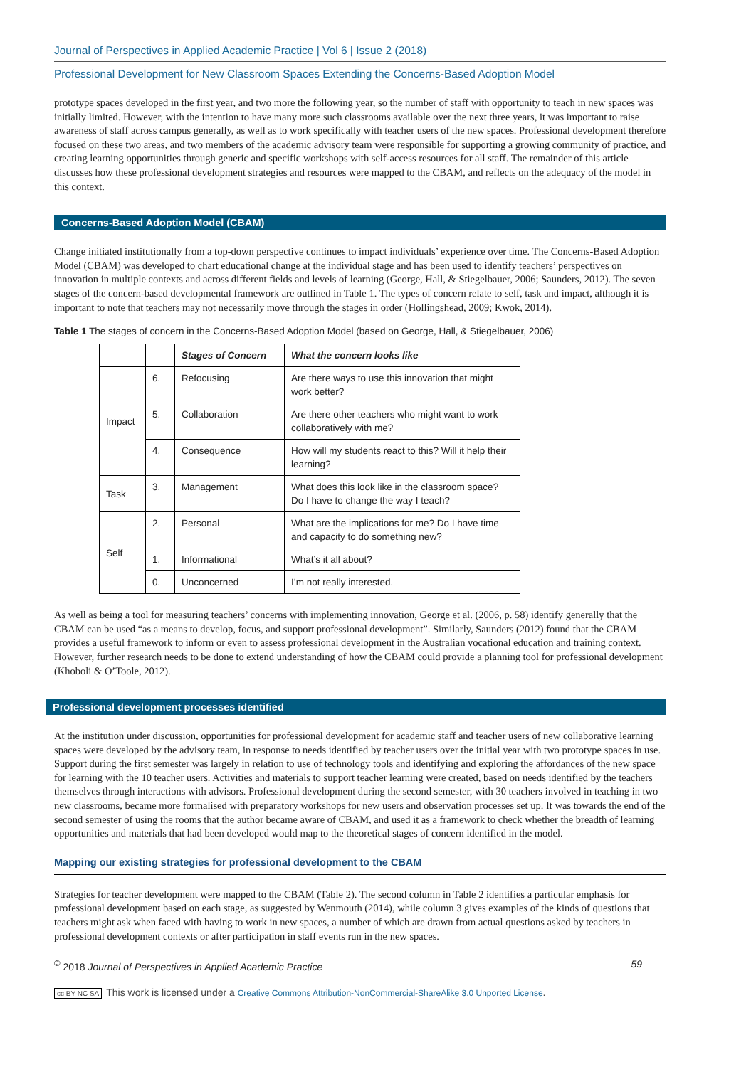Journal of Perspectives in Applied Academic Practice | Vol 6 | Issue 2 (2018)
Professional Development for New Classroom Spaces Extending the Concerns-Based Adoption Model
prototype spaces developed in the first year, and two more the following year, so the number of staff with opportunity to teach in new spaces was initially limited. However, with the intention to have many more such classrooms available over the next three years, it was important to raise awareness of staff across campus generally, as well as to work specifically with teacher users of the new spaces. Professional development therefore focused on these two areas, and two members of the academic advisory team were responsible for supporting a growing community of practice, and creating learning opportunities through generic and specific workshops with self-access resources for all staff. The remainder of this article discusses how these professional development strategies and resources were mapped to the CBAM, and reflects on the adequacy of the model in this context.
Concerns-Based Adoption Model (CBAM)
Change initiated institutionally from a top-down perspective continues to impact individuals’ experience over time. The Concerns-Based Adoption Model (CBAM) was developed to chart educational change at the individual stage and has been used to identify teachers’ perspectives on innovation in multiple contexts and across different fields and levels of learning (George, Hall, & Stiegelbauer, 2006; Saunders, 2012). The seven stages of the concern-based developmental framework are outlined in Table 1. The types of concern relate to self, task and impact, although it is important to note that teachers may not necessarily move through the stages in order (Hollingshead, 2009; Kwok, 2014).
Table 1 The stages of concern in the Concerns-Based Adoption Model (based on George, Hall, & Stiegelbauer, 2006)
| | | Stages of Concern | What the concern looks like |
| --- | --- | --- | --- |
| Impact | 6. | Refocusing | Are there ways to use this innovation that might work better? |
| | 5. | Collaboration | Are there other teachers who might want to work collaboratively with me? |
| | 4. | Consequence | How will my students react to this? Will it help their learning? |
| Task | 3. | Management | What does this look like in the classroom space? Do I have to change the way I teach? |
| Self | 2. | Personal | What are the implications for me? Do I have time and capacity to do something new? |
| | 1. | Informational | What’s it all about? |
| | 0. | Unconcerned | I’m not really interested. |
As well as being a tool for measuring teachers’ concerns with implementing innovation, George et al. (2006, p. 58) identify generally that the CBAM can be used “as a means to develop, focus, and support professional development”. Similarly, Saunders (2012) found that the CBAM provides a useful framework to inform or even to assess professional development in the Australian vocational education and training context. However, further research needs to be done to extend understanding of how the CBAM could provide a planning tool for professional development (Khoboli & O’Toole, 2012).
Professional development processes identified
At the institution under discussion, opportunities for professional development for academic staff and teacher users of new collaborative learning spaces were developed by the advisory team, in response to needs identified by teacher users over the initial year with two prototype spaces in use. Support during the first semester was largely in relation to use of technology tools and identifying and exploring the affordances of the new space for learning with the 10 teacher users. Activities and materials to support teacher learning were created, based on needs identified by the teachers themselves through interactions with advisors. Professional development during the second semester, with 30 teachers involved in teaching in two new classrooms, became more formalised with preparatory workshops for new users and observation processes set up. It was towards the end of the second semester of using the rooms that the author became aware of CBAM, and used it as a framework to check whether the breadth of learning opportunities and materials that had been developed would map to the theoretical stages of concern identified in the model.
Mapping our existing strategies for professional development to the CBAM
Strategies for teacher development were mapped to the CBAM (Table 2). The second column in Table 2 identifies a particular emphasis for professional development based on each stage, as suggested by Wenmouth (2014), while column 3 gives examples of the kinds of questions that teachers might ask when faced with having to work in new spaces, a number of which are drawn from actual questions asked by teachers in professional development contexts or after participation in staff events run in the new spaces.
<sup>©</sup> 2018 Journal of Perspectives in Applied Academic Practice 59
cc BY NC SA This work is licensed under a Creative Commons Attribution-NonCommercial-ShareAlike 3.0 Unported License.